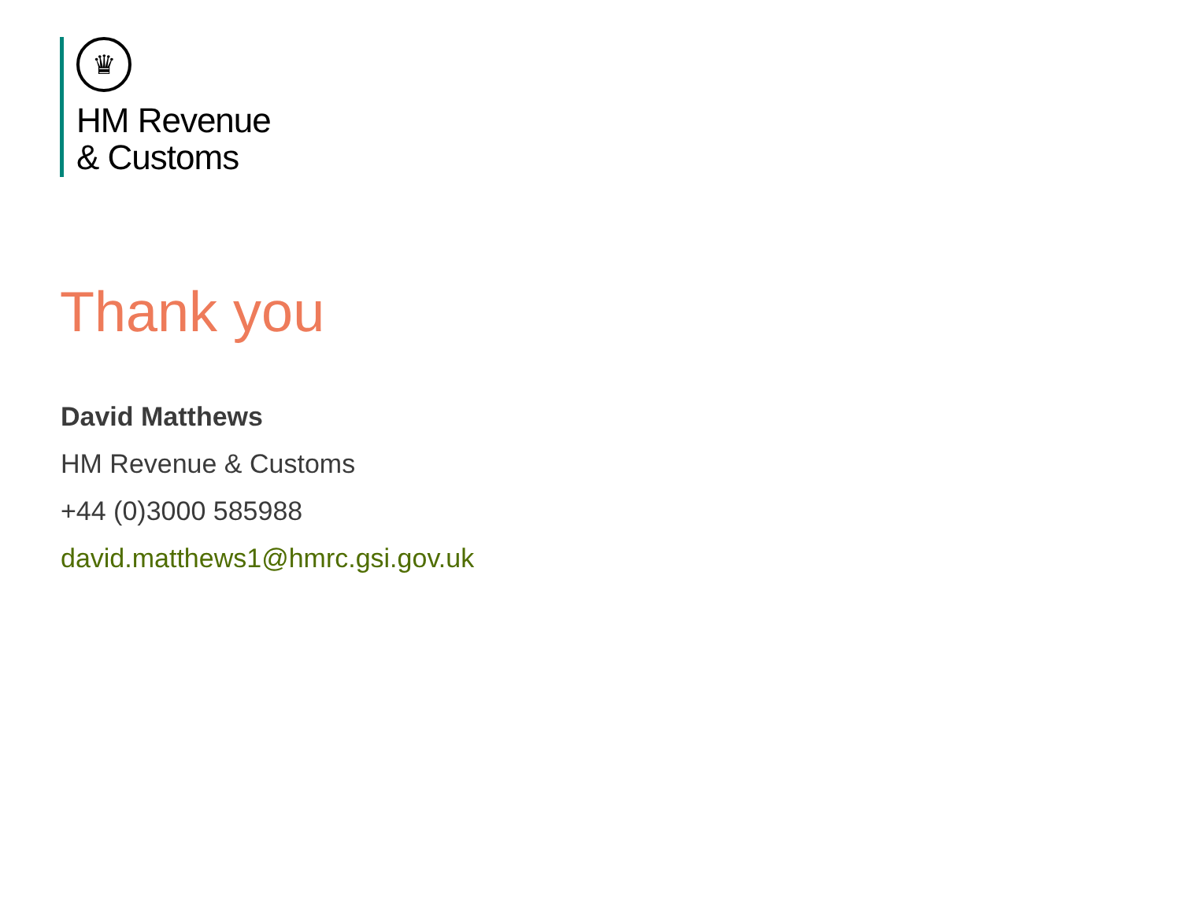♛
HM Revenue
& Customs
Thank you
David Matthews
HM Revenue & Customs
+44 (0)3000 585988
david.matthews1@hmrc.gsi.gov.uk